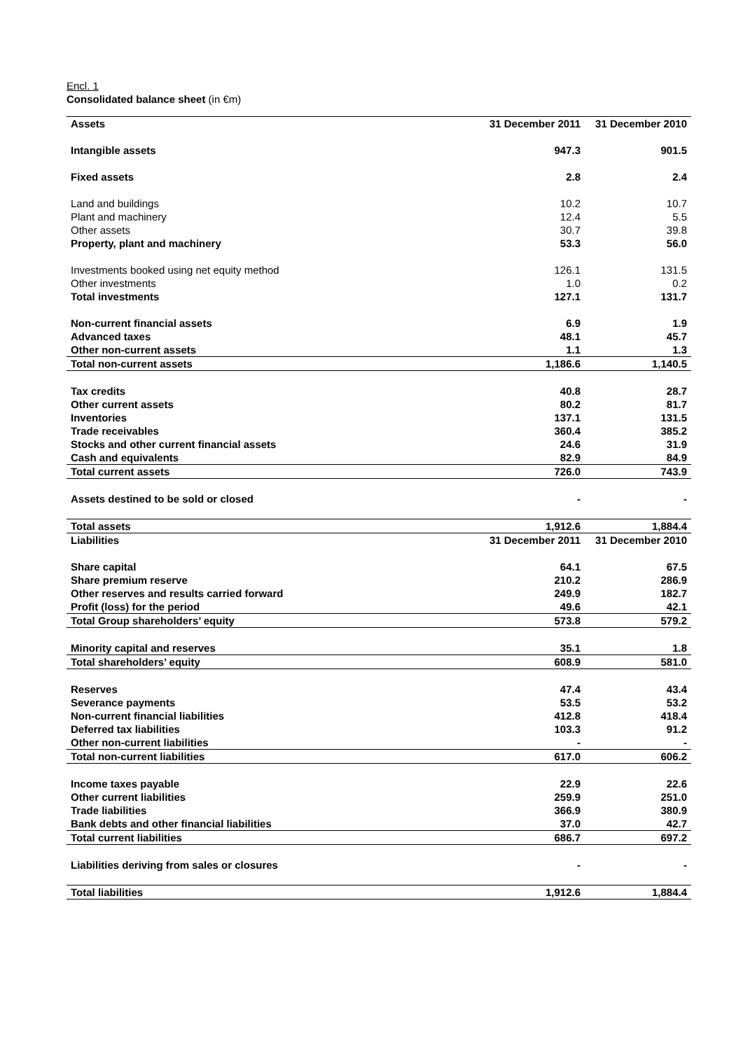Encl. 1
Consolidated balance sheet (in €m)
| Assets | 31 December 2011 | 31 December 2010 |
| Intangible assets | 947.3 | 901.5 |
| Fixed assets | 2.8 | 2.4 |
| Land and buildings | 10.2 | 10.7 |
| Plant and machinery | 12.4 | 5.5 |
| Other assets | 30.7 | 39.8 |
| Property, plant and machinery | 53.3 | 56.0 |
| Investments booked using net equity method | 126.1 | 131.5 |
| Other investments | 1.0 | 0.2 |
| Total investments | 127.1 | 131.7 |
| Non-current financial assets | 6.9 | 1.9 |
| Advanced taxes | 48.1 | 45.7 |
| Other non-current assets | 1.1 | 1.3 |
| Total non-current assets | 1,186.6 | 1,140.5 |
| Tax credits | 40.8 | 28.7 |
| Other current assets | 80.2 | 81.7 |
| Inventories | 137.1 | 131.5 |
| Trade receivables | 360.4 | 385.2 |
| Stocks and other current financial assets | 24.6 | 31.9 |
| Cash and equivalents | 82.9 | 84.9 |
| Total current assets | 726.0 | 743.9 |
| Assets destined to be sold or closed | - | - |
| Total assets | 1,912.6 | 1,884.4 |
| Liabilities | 31 December 2011 | 31 December 2010 |
| Share capital | 64.1 | 67.5 |
| Share premium reserve | 210.2 | 286.9 |
| Other reserves and results carried forward | 249.9 | 182.7 |
| Profit (loss) for the period | 49.6 | 42.1 |
| Total Group shareholders’ equity | 573.8 | 579.2 |
| Minority capital and reserves | 35.1 | 1.8 |
| Total shareholders’ equity | 608.9 | 581.0 |
| Reserves | 47.4 | 43.4 |
| Severance payments | 53.5 | 53.2 |
| Non-current financial liabilities | 412.8 | 418.4 |
| Deferred tax liabilities | 103.3 | 91.2 |
| Other non-current liabilities | - | - |
| Total non-current liabilities | 617.0 | 606.2 |
| Income taxes payable | 22.9 | 22.6 |
| Other current liabilities | 259.9 | 251.0 |
| Trade liabilities | 366.9 | 380.9 |
| Bank debts and other financial liabilities | 37.0 | 42.7 |
| Total current liabilities | 686.7 | 697.2 |
| Liabilities deriving from sales or closures | - | - |
| Total liabilities | 1,912.6 | 1,884.4 |